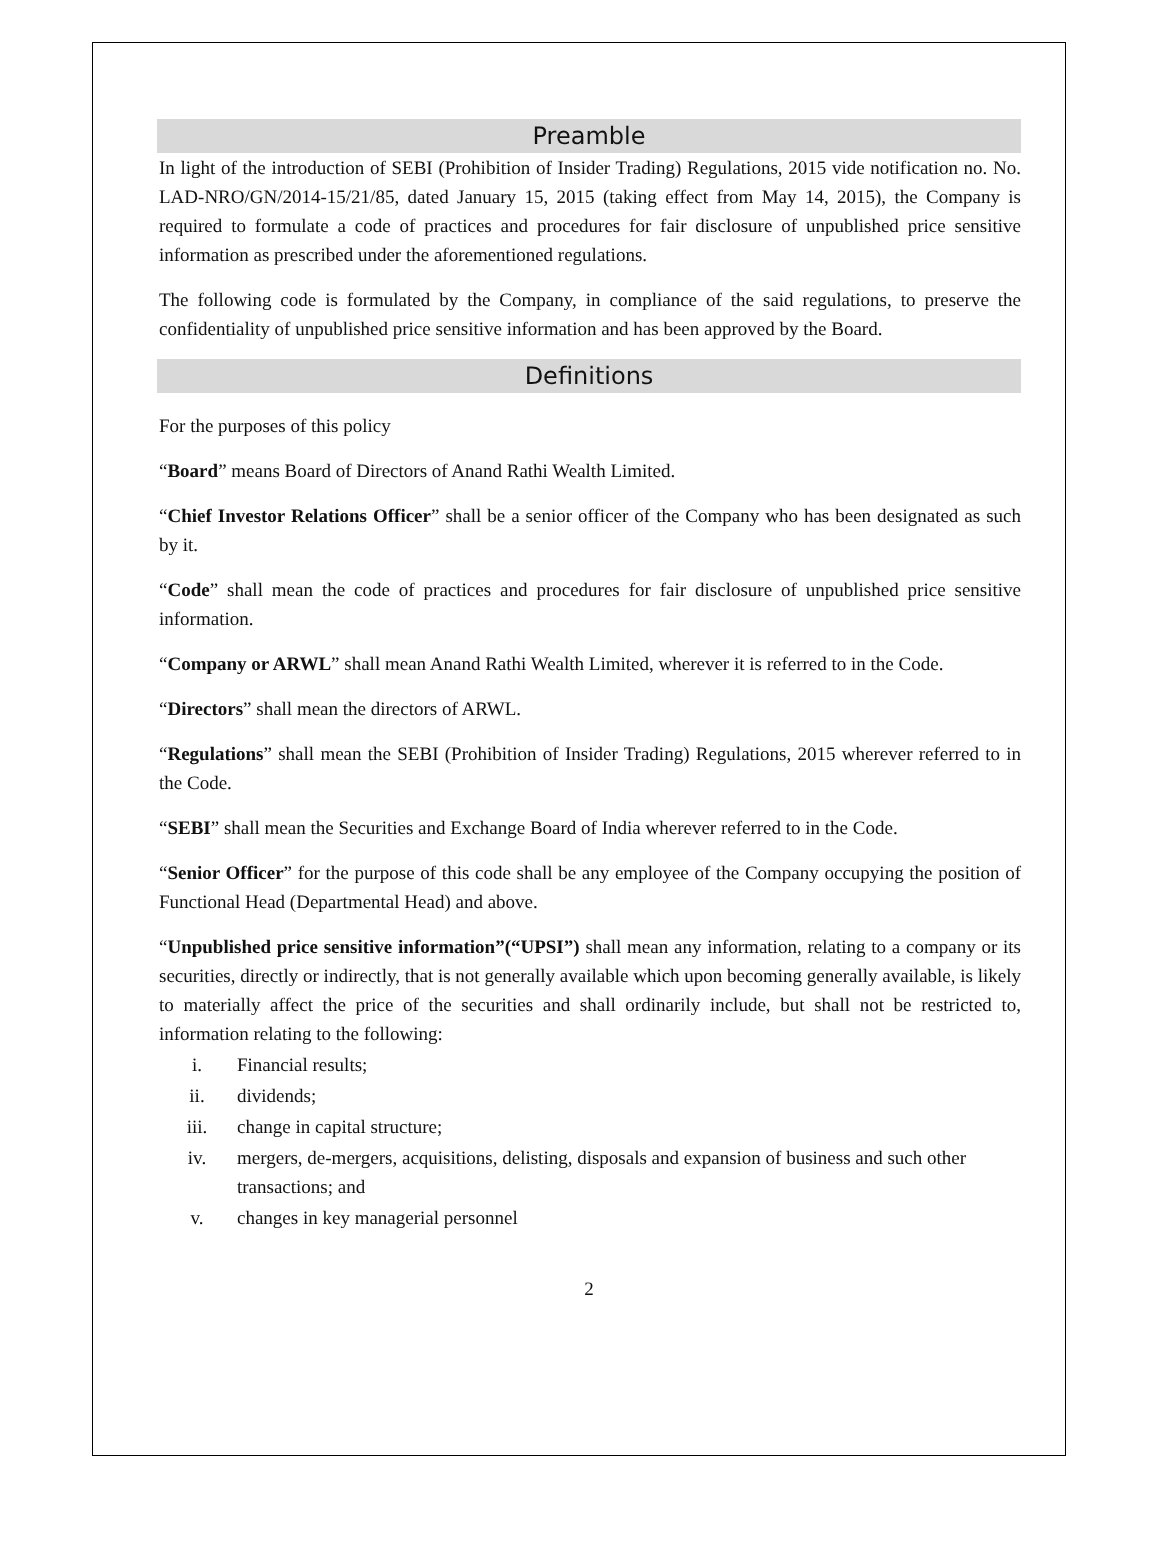Preamble
In light of the introduction of SEBI (Prohibition of Insider Trading) Regulations, 2015 vide notification no. No. LAD-NRO/GN/2014-15/21/85, dated January 15, 2015 (taking effect from May 14, 2015), the Company is required to formulate a code of practices and procedures for fair disclosure of unpublished price sensitive information as prescribed under the aforementioned regulations.
The following code is formulated by the Company, in compliance of the said regulations, to preserve the confidentiality of unpublished price sensitive information and has been approved by the Board.
Definitions
For the purposes of this policy
“Board” means Board of Directors of Anand Rathi Wealth Limited.
“Chief Investor Relations Officer” shall be a senior officer of the Company who has been designated as such by it.
“Code” shall mean the code of practices and procedures for fair disclosure of unpublished price sensitive information.
“Company or ARWL” shall mean Anand Rathi Wealth Limited, wherever it is referred to in the Code.
“Directors” shall mean the directors of ARWL.
“Regulations” shall mean the SEBI (Prohibition of Insider Trading) Regulations, 2015 wherever referred to in the Code.
“SEBI” shall mean the Securities and Exchange Board of India wherever referred to in the Code.
“Senior Officer” for the purpose of this code shall be any employee of the Company occupying the position of Functional Head (Departmental Head) and above.
“Unpublished price sensitive information”(“UPSI”) shall mean any information, relating to a company or its securities, directly or indirectly, that is not generally available which upon becoming generally available, is likely to materially affect the price of the securities and shall ordinarily include, but shall not be restricted to, information relating to the following:
i. Financial results;
ii. dividends;
iii. change in capital structure;
iv. mergers, de-mergers, acquisitions, delisting, disposals and expansion of business and such other transactions; and
v. changes in key managerial personnel
2